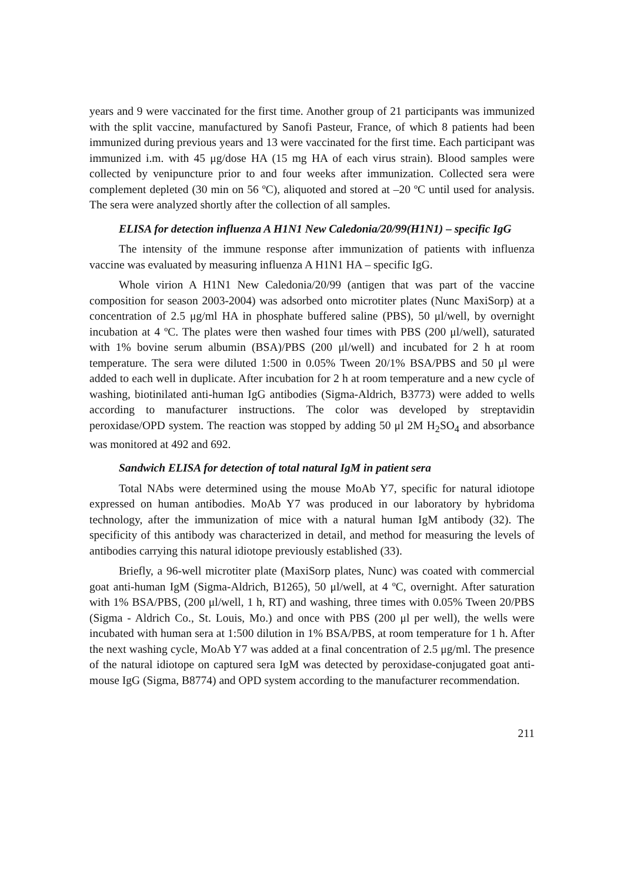years and 9 were vaccinated for the first time. Another group of 21 participants was immunized with the split vaccine, manufactured by Sanofi Pasteur, France, of which 8 patients had been immunized during previous years and 13 were vaccinated for the first time. Each participant was immunized i.m. with 45 μg/dose HA (15 mg HA of each virus strain). Blood samples were collected by venipuncture prior to and four weeks after immunization. Collected sera were complement depleted (30 min on 56 ºC), aliquoted and stored at –20 ºC until used for analysis. The sera were analyzed shortly after the collection of all samples.
ELISA for detection influenza A H1N1 New Caledonia/20/99(H1N1) – specific IgG
The intensity of the immune response after immunization of patients with influenza vaccine was evaluated by measuring influenza A H1N1 HA – specific IgG.
Whole virion A H1N1 New Caledonia/20/99 (antigen that was part of the vaccine composition for season 2003-2004) was adsorbed onto microtiter plates (Nunc MaxiSorp) at a concentration of 2.5 μg/ml HA in phosphate buffered saline (PBS), 50 μl/well, by overnight incubation at 4 ºC. The plates were then washed four times with PBS (200 μl/well), saturated with 1% bovine serum albumin (BSA)/PBS (200 μl/well) and incubated for 2 h at room temperature. The sera were diluted 1:500 in 0.05% Tween 20/1% BSA/PBS and 50 μl were added to each well in duplicate. After incubation for 2 h at room temperature and a new cycle of washing, biotinilated anti-human IgG antibodies (Sigma-Aldrich, B3773) were added to wells according to manufacturer instructions. The color was developed by streptavidin peroxidase/OPD system. The reaction was stopped by adding 50 μl 2M H<sub>2</sub>SO<sub>4</sub> and absorbance was monitored at 492 and 692.
Sandwich ELISA for detection of total natural IgM in patient sera
Total NAbs were determined using the mouse MoAb Y7, specific for natural idiotope expressed on human antibodies. MoAb Y7 was produced in our laboratory by hybridoma technology, after the immunization of mice with a natural human IgM antibody (32). The specificity of this antibody was characterized in detail, and method for measuring the levels of antibodies carrying this natural idiotope previously established (33).
Briefly, a 96-well microtiter plate (MaxiSorp plates, Nunc) was coated with commercial goat anti-human IgM (Sigma-Aldrich, B1265), 50 μl/well, at 4 ºC, overnight. After saturation with 1% BSA/PBS, (200 μl/well, 1 h, RT) and washing, three times with 0.05% Tween 20/PBS (Sigma - Aldrich Co., St. Louis, Mo.) and once with PBS (200 μl per well), the wells were incubated with human sera at 1:500 dilution in 1% BSA/PBS, at room temperature for 1 h. After the next washing cycle, MoAb Y7 was added at a final concentration of 2.5 μg/ml. The presence of the natural idiotope on captured sera IgM was detected by peroxidase-conjugated goat anti-mouse IgG (Sigma, B8774) and OPD system according to the manufacturer recommendation.
211